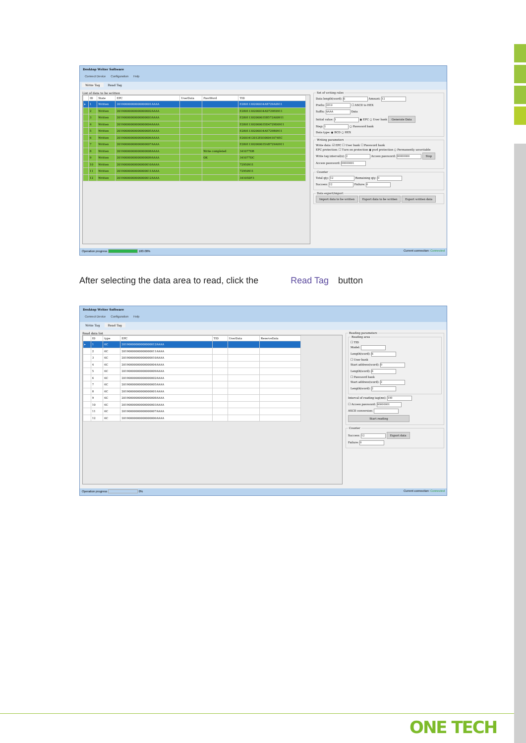Desktop Writer Software
Connect Device Configuration Help
Write Tag Read Tag
List of data to be written
| | ID | State | EPC | UserData | PassWord | TID |
| --- | --- | --- | --- | --- | --- | --- |
| ▸ | 1 | Written | 20190000000000000001AAAA | | | E2801130200034AB729A0911 |
| | 2 | Written | 20190000000000000002AAAA | | | E2801130200034AD729E0911 |
| | 3 | Written | 20190000000000000003AAAA | | | E28011302000035B572A00911 |
| | 4 | Written | 20190000000000000004AAAA | | | E28011302000035D4729D0911 |
| | 5 | Written | 20190000000000000005AAAA | | | E2801130200034AE729B0911 |
| | 6 | Written | 20190000000000000006AAAA | | | E2003412012E0300041074EC |
| | 7 | Written | 20190000000000000007AAAA | | | E28011302000035AB729A0911 |
| | 8 | Written | 20190000000000000008AAAA | | Write completed | 341077DB |
| | 9 | Written | 20190000000000000009AAAA | | OK | 341077DC |
| | 10 | Written | 20190000000000000010AAAA | | | 72950911 |
| | 11 | Written | 20190000000000000011AAAA | | | 72950911 |
| | 12 | Written | 20190000000000000012AAAA | | | 34105DF3 |
Set of writing rules
Data length(word): 6 Amount: 12
Prefix: 2019 ☐ ASCII to HEX
Suffix: AAAA Data
Initial value: 1 ◉ EPC ○ User bank Generate Data
Step: 1 ○ Password bank
Data type: ◉ BCD ○ HEX
Writing parameters
Write data: ☑ EPC ☐ User bank ☐ Password bank
EPC protection: ☐ Turn on protection ◉ pwd protection ○ Permanently unwritable
Write tag interval(s): 2 Access password: 00000000 Stop
Access password: 00000001
Counter
Total qty: 12 Remaining qty: 0
Success: 12 Failure: 0
Data export/import Import data to be written Export data to be written Export written data
Operation progress 100.00% Current connection: Connected
After selecting the data area to read, click the Read Tag button
Desktop Writer Software
Connect Device Configuration Help
Write Tag Read Tag
Read data list
| | ID | type | EPC | TID | UserData | ReserveData |
| --- | --- | --- | --- | --- | --- | --- |
| ▸ | 1 | 6C | 20190000000000000012AAAA | | | |
| | 2 | 6C | 20190000000000000011AAAA | | | |
| | 3 | 6C | 20190000000000000010AAAA | | | |
| | 4 | 6C | 20190000000000000004AAAA | | | |
| | 5 | 6C | 20190000000000000009AAAA | | | |
| | 6 | 6C | 20190000000000000002AAAA | | | |
| | 7 | 6C | 20190000000000000005AAAA | | | |
| | 8 | 6C | 20190000000000000001AAAA | | | |
| | 9 | 6C | 20190000000000000008AAAA | | | |
| | 10 | 6C | 20190000000000000003AAAA | | | |
| | 11 | 6C | 20190000000000000007AAAA | | | |
| | 12 | 6C | 20190000000000000006AAAA | | | |
Reading parameters Reading area
☐ TID
Model:
Length(word): 6
☐ User bank
Start address(word): 0
Length(word): 6
☐ Password bank
Start address(word): 2
Length(word): 2
Interval of reading tag(ms): 100
☐ Access password: 00000001
ASCII conversion:
Start reading
Counter
Success: 12 Export data
Failure: 0
Operation progress 0% Current connection: Connected
ONE TECH